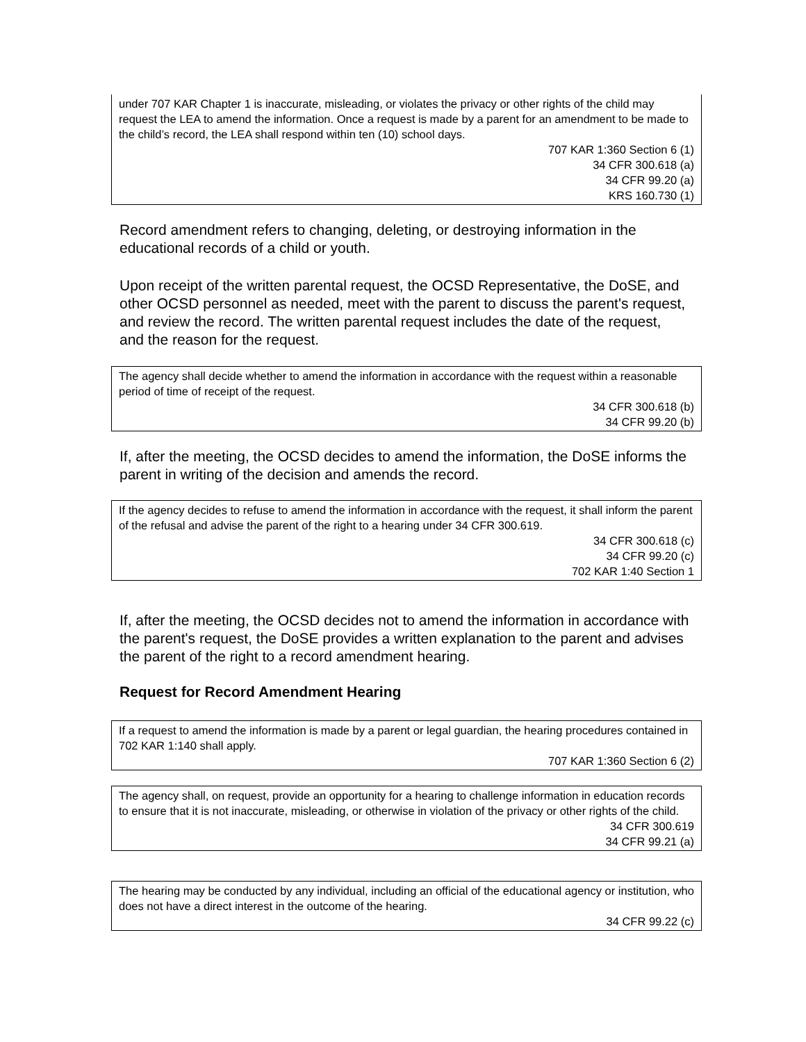under 707 KAR Chapter 1 is inaccurate, misleading, or violates the privacy or other rights of the child may request the LEA to amend the information. Once a request is made by a parent for an amendment to be made to the child’s record, the LEA shall respond within ten (10) school days.
707 KAR 1:360 Section 6 (1)
34 CFR 300.618 (a)
34 CFR 99.20 (a)
KRS 160.730 (1)
Record amendment refers to changing, deleting, or destroying information in the educational records of a child or youth.
Upon receipt of the written parental request, the OCSD Representative, the DoSE, and other OCSD personnel as needed, meet with the parent to discuss the parent's request, and review the record. The written parental request includes the date of the request, and the reason for the request.
The agency shall decide whether to amend the information in accordance with the request within a reasonable period of time of receipt of the request.
34 CFR 300.618 (b)
34 CFR 99.20 (b)
If, after the meeting, the OCSD decides to amend the information, the DoSE informs the parent in writing of the decision and amends the record.
If the agency decides to refuse to amend the information in accordance with the request, it shall inform the parent of the refusal and advise the parent of the right to a hearing under 34 CFR 300.619.
34 CFR 300.618 (c)
34 CFR 99.20 (c)
702 KAR 1:40 Section 1
If, after the meeting, the OCSD decides not to amend the information in accordance with the parent's request, the DoSE provides a written explanation to the parent and advises the parent of the right to a record amendment hearing.
Request for Record Amendment Hearing
If a request to amend the information is made by a parent or legal guardian, the hearing procedures contained in 702 KAR 1:140 shall apply.
707 KAR 1:360 Section 6 (2)
The agency shall, on request, provide an opportunity for a hearing to challenge information in education records to ensure that it is not inaccurate, misleading, or otherwise in violation of the privacy or other rights of the child.
34 CFR 300.619
34 CFR 99.21 (a)
The hearing may be conducted by any individual, including an official of the educational agency or institution, who does not have a direct interest in the outcome of the hearing.
34 CFR 99.22 (c)